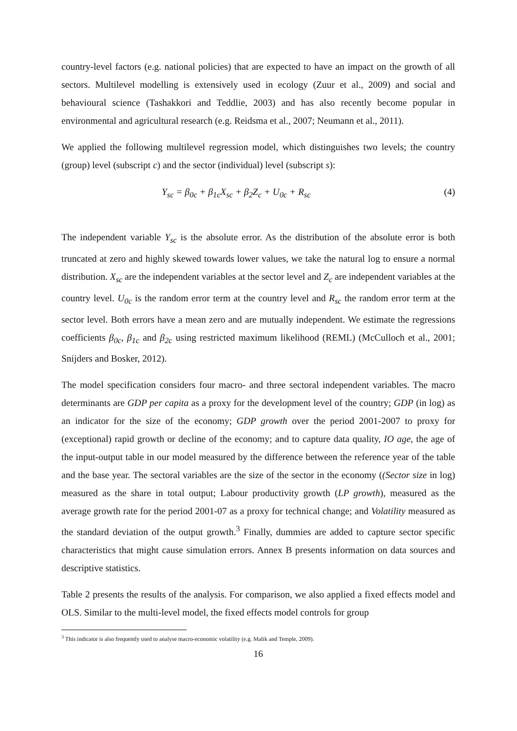country-level factors (e.g. national policies) that are expected to have an impact on the growth of all sectors. Multilevel modelling is extensively used in ecology (Zuur et al., 2009) and social and behavioural science (Tashakkori and Teddlie, 2003) and has also recently become popular in environmental and agricultural research (e.g. Reidsma et al., 2007; Neumann et al., 2011).
We applied the following multilevel regression model, which distinguishes two levels; the country (group) level (subscript c) and the sector (individual) level (subscript s):
Y<sub>sc</sub> = β<sub>0c</sub> + β<sub>1c</sub>X<sub>sc</sub> + β<sub>2</sub>Z<sub>c</sub> + U<sub>0c</sub> + R<sub>sc</sub> (4)
The independent variable Y<sub>sc</sub> is the absolute error. As the distribution of the absolute error is both truncated at zero and highly skewed towards lower values, we take the natural log to ensure a normal distribution. X<sub>sc</sub> are the independent variables at the sector level and Z<sub>c</sub> are independent variables at the country level. U<sub>0c</sub> is the random error term at the country level and R<sub>sc</sub> the random error term at the sector level. Both errors have a mean zero and are mutually independent. We estimate the regressions coefficients β<sub>0c</sub>, β<sub>1c</sub> and β<sub>2c</sub> using restricted maximum likelihood (REML) (McCulloch et al., 2001; Snijders and Bosker, 2012).
The model specification considers four macro- and three sectoral independent variables. The macro determinants are GDP per capita as a proxy for the development level of the country; GDP (in log) as an indicator for the size of the economy; GDP growth over the period 2001-2007 to proxy for (exceptional) rapid growth or decline of the economy; and to capture data quality, IO age, the age of the input-output table in our model measured by the difference between the reference year of the table and the base year. The sectoral variables are the size of the sector in the economy ((Sector size in log) measured as the share in total output; Labour productivity growth (LP growth), measured as the average growth rate for the period 2001-07 as a proxy for technical change; and Volatility measured as the standard deviation of the output growth.<sup>3</sup> Finally, dummies are added to capture sector specific characteristics that might cause simulation errors. Annex B presents information on data sources and descriptive statistics.
Table 2 presents the results of the analysis. For comparison, we also applied a fixed effects model and OLS. Similar to the multi-level model, the fixed effects model controls for group
<sup>3</sup> This indicator is also frequently used to analyse macro-economic volatility (e.g. Malik and Temple, 2009).
16